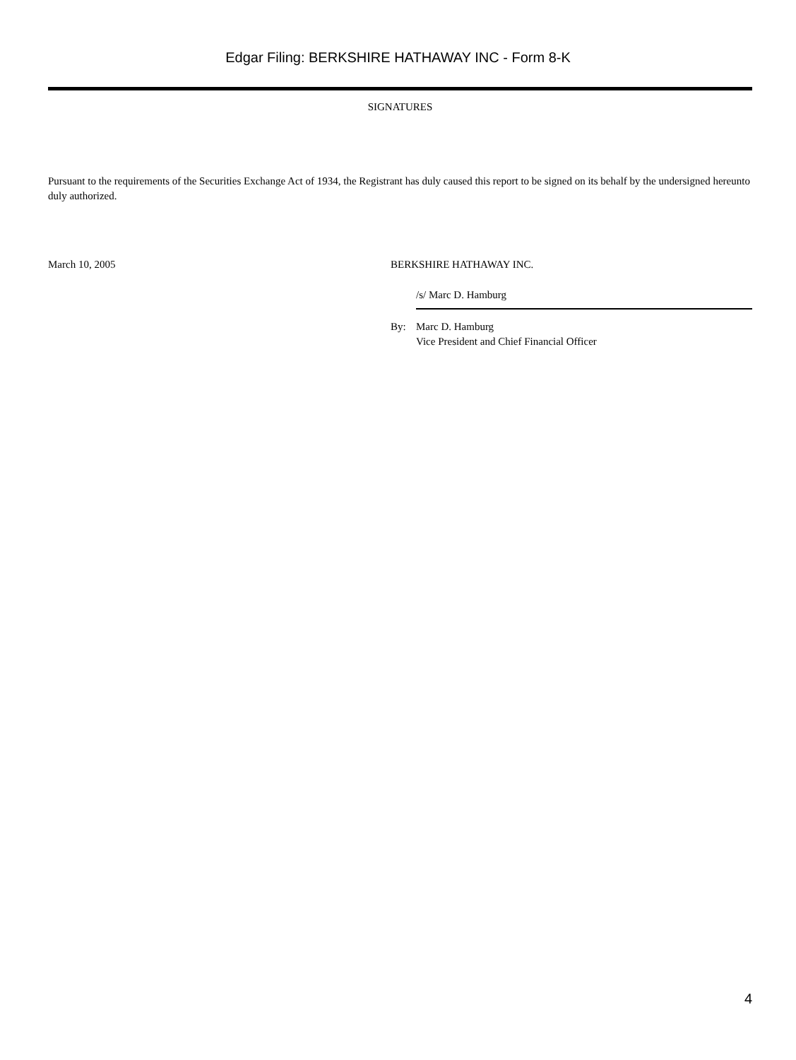Edgar Filing: BERKSHIRE HATHAWAY INC - Form 8-K
SIGNATURES
Pursuant to the requirements of the Securities Exchange Act of 1934, the Registrant has duly caused this report to be signed on its behalf by the undersigned hereunto duly authorized.
March 10, 2005 BERKSHIRE HATHAWAY INC.
/s/ Marc D. Hamburg
By: Marc D. Hamburg
Vice President and Chief Financial Officer
4